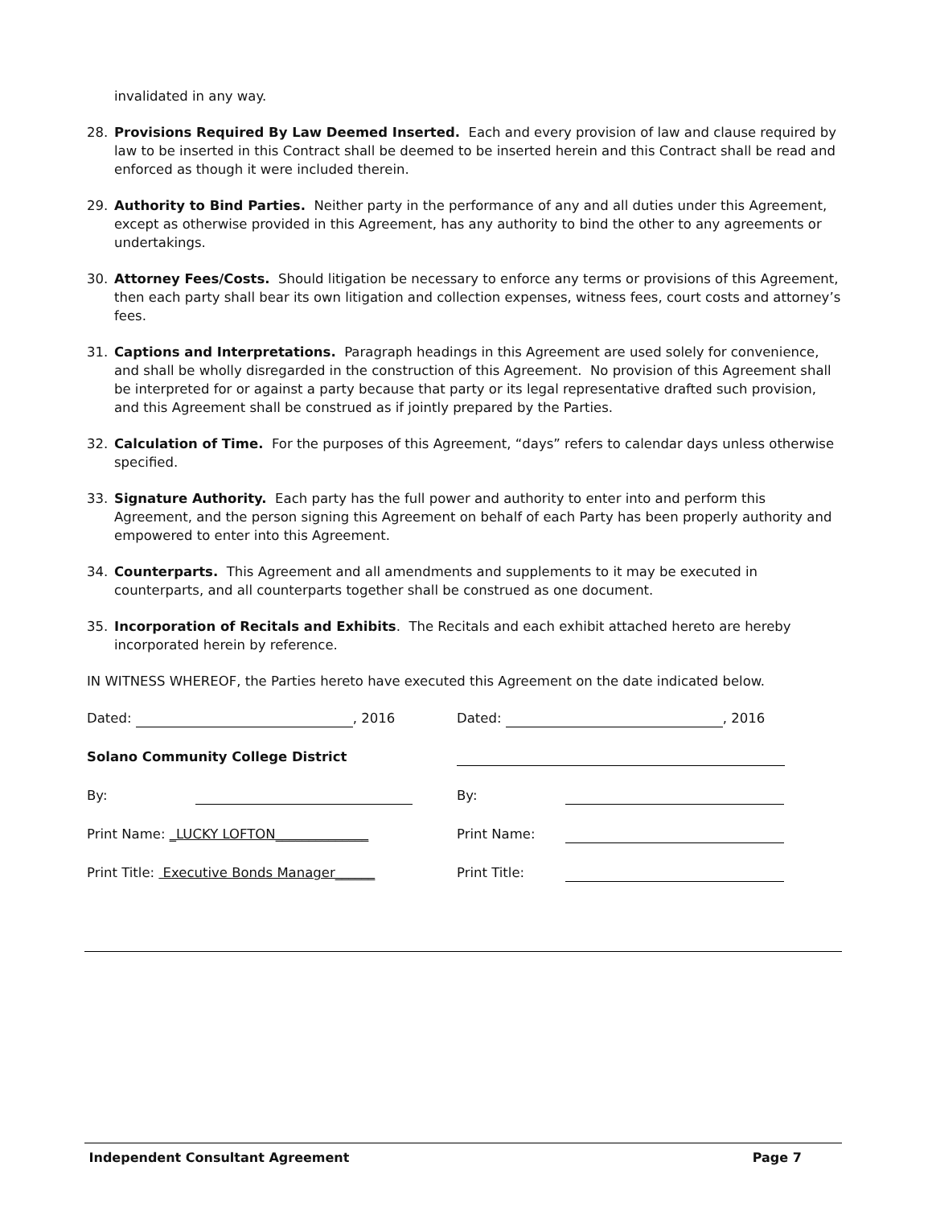invalidated in any way.
28. Provisions Required By Law Deemed Inserted. Each and every provision of law and clause required by law to be inserted in this Contract shall be deemed to be inserted herein and this Contract shall be read and enforced as though it were included therein.
29. Authority to Bind Parties. Neither party in the performance of any and all duties under this Agreement, except as otherwise provided in this Agreement, has any authority to bind the other to any agreements or undertakings.
30. Attorney Fees/Costs. Should litigation be necessary to enforce any terms or provisions of this Agreement, then each party shall bear its own litigation and collection expenses, witness fees, court costs and attorney’s fees.
31. Captions and Interpretations. Paragraph headings in this Agreement are used solely for convenience, and shall be wholly disregarded in the construction of this Agreement. No provision of this Agreement shall be interpreted for or against a party because that party or its legal representative drafted such provision, and this Agreement shall be construed as if jointly prepared by the Parties.
32. Calculation of Time. For the purposes of this Agreement, “days” refers to calendar days unless otherwise specified.
33. Signature Authority. Each party has the full power and authority to enter into and perform this Agreement, and the person signing this Agreement on behalf of each Party has been properly authority and empowered to enter into this Agreement.
34. Counterparts. This Agreement and all amendments and supplements to it may be executed in counterparts, and all counterparts together shall be construed as one document.
35. Incorporation of Recitals and Exhibits. The Recitals and each exhibit attached hereto are hereby incorporated herein by reference.
IN WITNESS WHEREOF, the Parties hereto have executed this Agreement on the date indicated below.
Dated: , 2016
Dated: , 2016
Solano Community College District
By:
By:
Print Name: _LUCKY LOFTON______________
Print Name:
Print Title: Executive Bonds Manager______
Print Title:
Independent Consultant Agreement Page 7